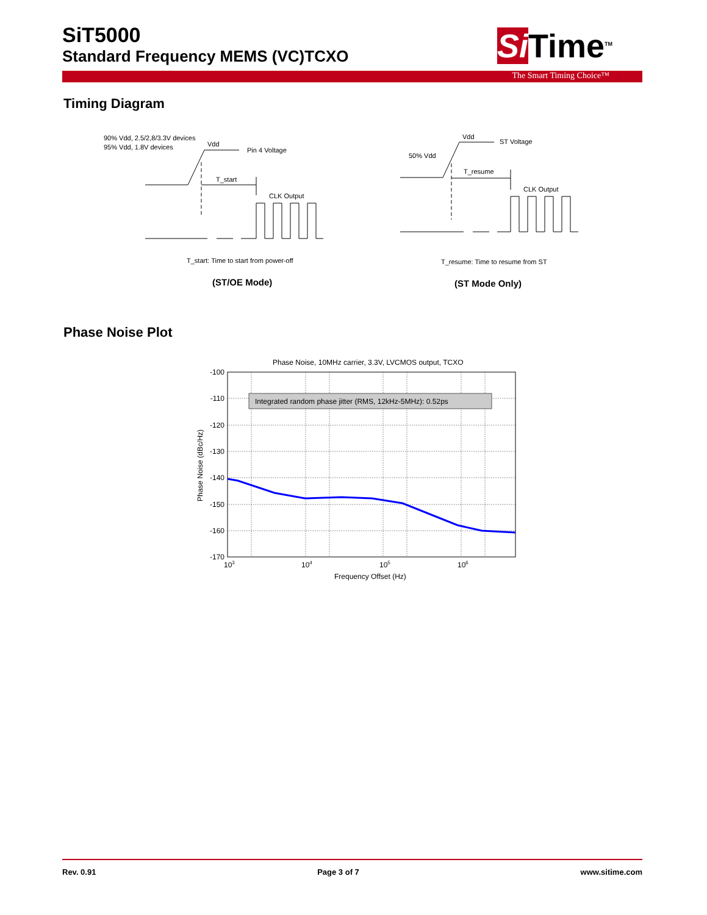SiT5000
Standard Frequency MEMS (VC)TCXO
Si Time<sup>TM</sup>
The Smart Timing Choice™
Timing Diagram
90% Vdd, 2.5/2,8/3.3V devices
95% Vdd, 1.8V devices
Vdd
Pin 4 Voltage
T_start
CLK Output
T_start: Time to start from power-off
Vdd
ST Voltage
50% Vdd
T_resume
CLK Output
T_resume: Time to resume from ST
(ST/OE Mode)
(ST Mode Only)
Phase Noise Plot
Phase Noise, 10MHz carrier, 3.3V, LVCMOS output, TCXO
Integrated random phase jitter (RMS, 12kHz-5MHz): 0.52ps
-100
-110
-120
-130
-140
-150
-160
-170
103
104
105
106
Frequency Offset (Hz)
Phase Noise (dBc/Hz)
Rev. 0.91 Page 3 of 7 www.sitime.com